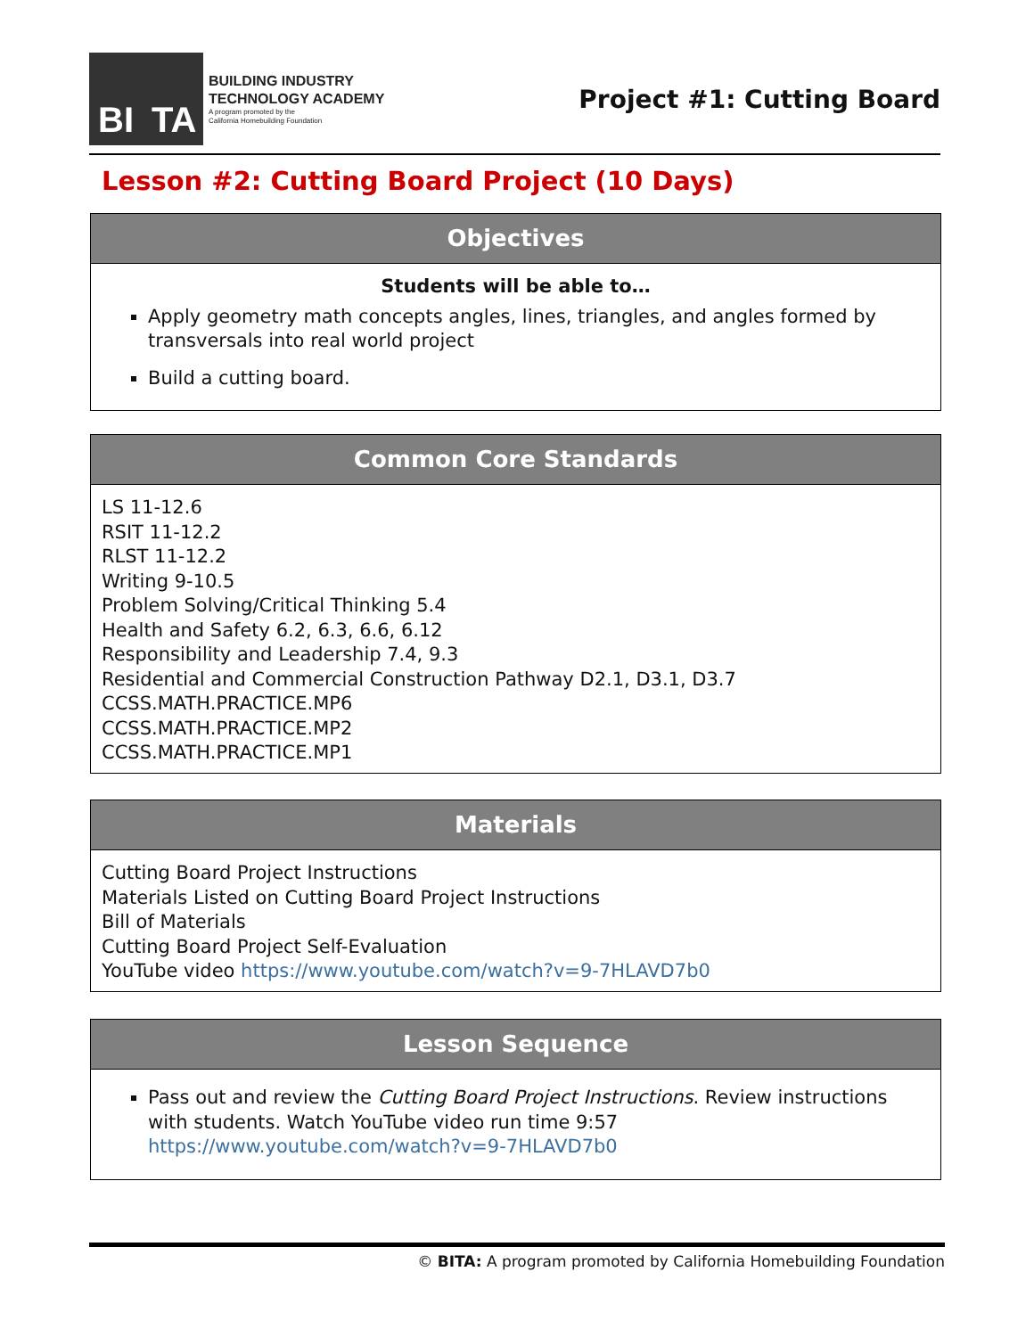BI TA
BUILDING INDUSTRY
TECHNOLOGY ACADEMY
A program promoted by the
California Homebuilding Foundation
Project #1: Cutting Board
Lesson #2: Cutting Board Project (10 Days)
Objectives
Students will be able to…
Apply geometry math concepts angles, lines, triangles, and angles formed by transversals into real world project
Build a cutting board.
Common Core Standards
LS 11-12.6
RSIT 11-12.2
RLST 11-12.2
Writing 9-10.5
Problem Solving/Critical Thinking 5.4
Health and Safety 6.2, 6.3, 6.6, 6.12
Responsibility and Leadership 7.4, 9.3
Residential and Commercial Construction Pathway D2.1, D3.1, D3.7
CCSS.MATH.PRACTICE.MP6
CCSS.MATH.PRACTICE.MP2
CCSS.MATH.PRACTICE.MP1
Materials
Cutting Board Project Instructions
Materials Listed on Cutting Board Project Instructions
Bill of Materials
Cutting Board Project Self-Evaluation
YouTube video https://www.youtube.com/watch?v=9-7HLAVD7b0
Lesson Sequence
Pass out and review the Cutting Board Project Instructions. Review instructions with students. Watch YouTube video run time 9:57 https://www.youtube.com/watch?v=9-7HLAVD7b0
© BITA: A program promoted by California Homebuilding Foundation